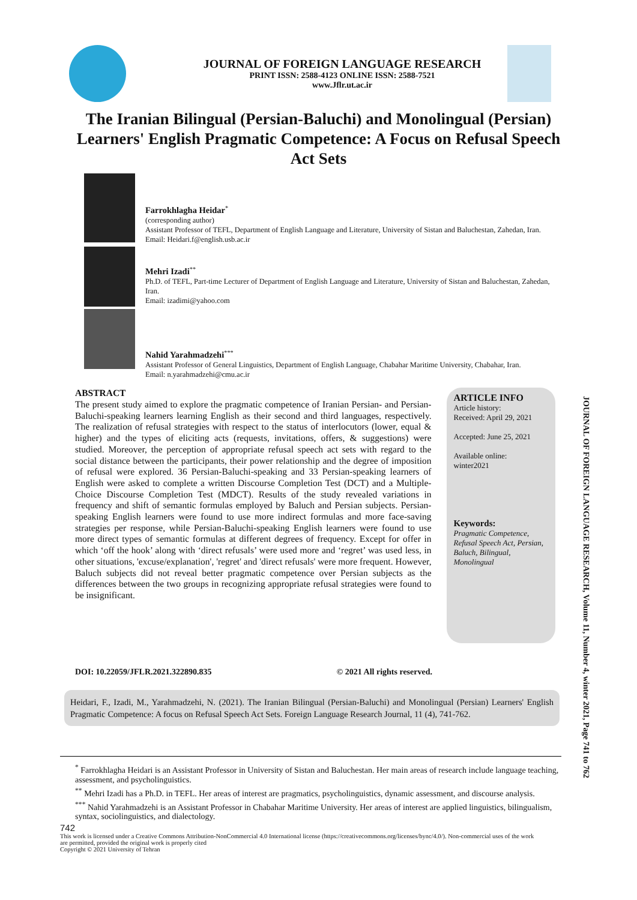JOURNAL OF FOREIGN LANGUAGE RESEARCH
PRINT ISSN: 2588-4123 ONLINE ISSN: 2588-7521
www.Jflr.ut.ac.ir
The Iranian Bilingual (Persian-Baluchi) and Monolingual (Persian) Learners' English Pragmatic Competence: A Focus on Refusal Speech Act Sets
Farrokhlagha Heidar<sup>*</sup>
(corresponding author)
Assistant Professor of TEFL, Department of English Language and Literature, University of Sistan and Baluchestan, Zahedan, Iran.
Email: Heidari.f@english.usb.ac.ir
Mehri Izadi<sup>**</sup>
Ph.D. of TEFL, Part-time Lecturer of Department of English Language and Literature, University of Sistan and Baluchestan, Zahedan, Iran.
Email: izadimi@yahoo.com
Nahid Yarahmadzehi<sup>***</sup>
Assistant Professor of General Linguistics, Department of English Language, Chabahar Maritime University, Chabahar, Iran.
Email: n.yarahmadzehi@cmu.ac.ir
ABSTRACT
The present study aimed to explore the pragmatic competence of Iranian Persian- and Persian-Baluchi-speaking learners learning English as their second and third languages, respectively. The realization of refusal strategies with respect to the status of interlocutors (lower, equal & higher) and the types of eliciting acts (requests, invitations, offers, & suggestions) were studied. Moreover, the perception of appropriate refusal speech act sets with regard to the social distance between the participants, their power relationship and the degree of imposition of refusal were explored. 36 Persian-Baluchi-speaking and 33 Persian-speaking learners of English were asked to complete a written Discourse Completion Test (DCT) and a Multiple-Choice Discourse Completion Test (MDCT). Results of the study revealed variations in frequency and shift of semantic formulas employed by Baluch and Persian subjects. Persian-speaking English learners were found to use more indirect formulas and more face-saving strategies per response, while Persian-Baluchi-speaking English learners were found to use more direct types of semantic formulas at different degrees of frequency. Except for offer in which ‘off the hook’ along with ‘direct refusals’ were used more and ‘regret’ was used less, in other situations, 'excuse/explanation', 'regret' and 'direct refusals' were more frequent. However, Baluch subjects did not reveal better pragmatic competence over Persian subjects as the differences between the two groups in recognizing appropriate refusal strategies were found to be insignificant.
ARTICLE INFO
Article history:
Received: April 29, 2021
Accepted: June 25, 2021
Available online:
winter2021
Keywords:
Pragmatic Competence, Refusal Speech Act, Persian, Baluch, Bilingual, Monolingual
DOI: 10.22059/JFLR.2021.322890.835 © 2021 All rights reserved.
Heidari, F., Izadi, M., Yarahmadzehi, N. (2021). The Iranian Bilingual (Persian-Baluchi) and Monolingual (Persian) Learners' English Pragmatic Competence: A focus on Refusal Speech Act Sets. Foreign Language Research Journal, 11 (4), 741-762.
<sup>*</sup> Farrokhlagha Heidari is an Assistant Professor in University of Sistan and Baluchestan. Her main areas of research include language teaching, assessment, and psycholinguistics.
<sup>**</sup> Mehri Izadi has a Ph.D. in TEFL. Her areas of interest are pragmatics, psycholinguistics, dynamic assessment, and discourse analysis.
<sup>***</sup> Nahid Yarahmadzehi is an Assistant Professor in Chabahar Maritime University. Her areas of interest are applied linguistics, bilingualism, syntax, sociolinguistics, and dialectology.
742
This work is licensed under a Creative Commons Attribution-NonCommercial 4.0 International license (https://creativecommons.org/licenses/bync/4.0/). Non-commercial uses of the work are permitted, provided the original work is properly cited
Copyright © 2021 University of Tehran
JOURNAL OF FOREIGN LANGUAGE RESEARCH, Volume 11, Number 4, winter 2021, Page 741 to 762